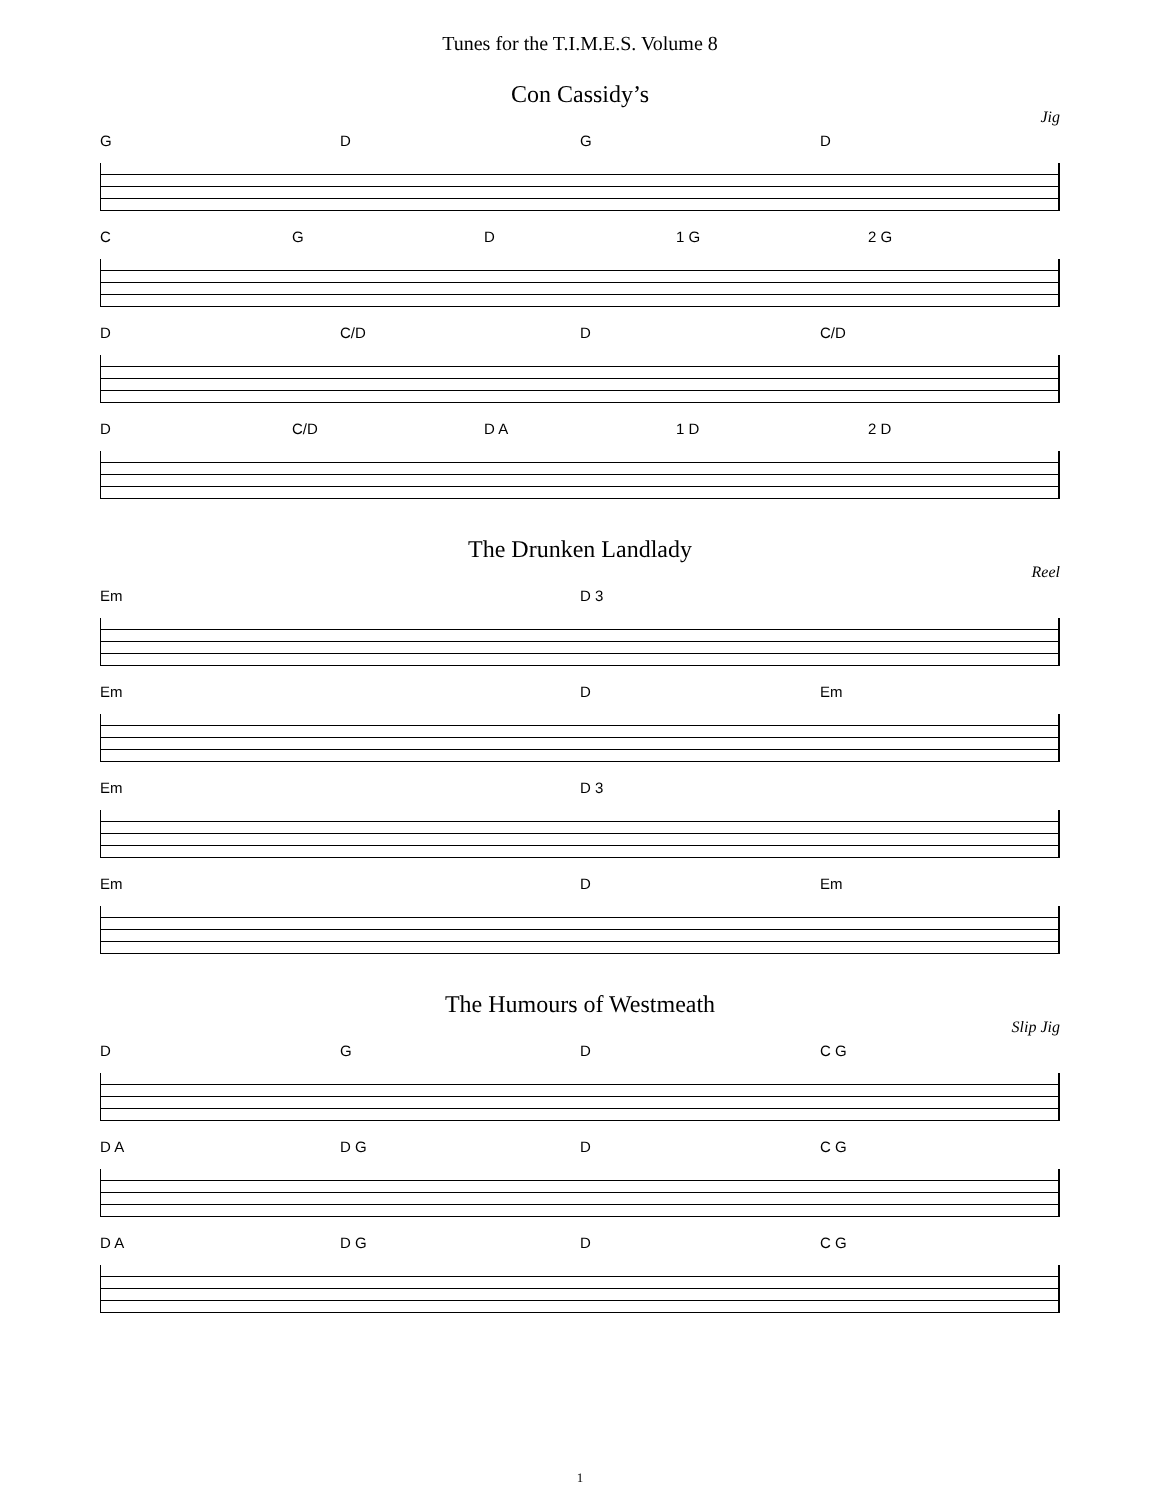Tunes for the T.I.M.E.S. Volume 8
Con Cassidy’s
Jig
GDGD
CGD 1 G 2 G
D C/D D C/D
D C/D D A 1 D 2 D
The Drunken Landlady
Reel
Em D 3
Em D Em
Em D 3
Em D Em
The Humours of Westmeath
Slip Jig
DGD C G
D A D G D C G
D A D G D C G
1